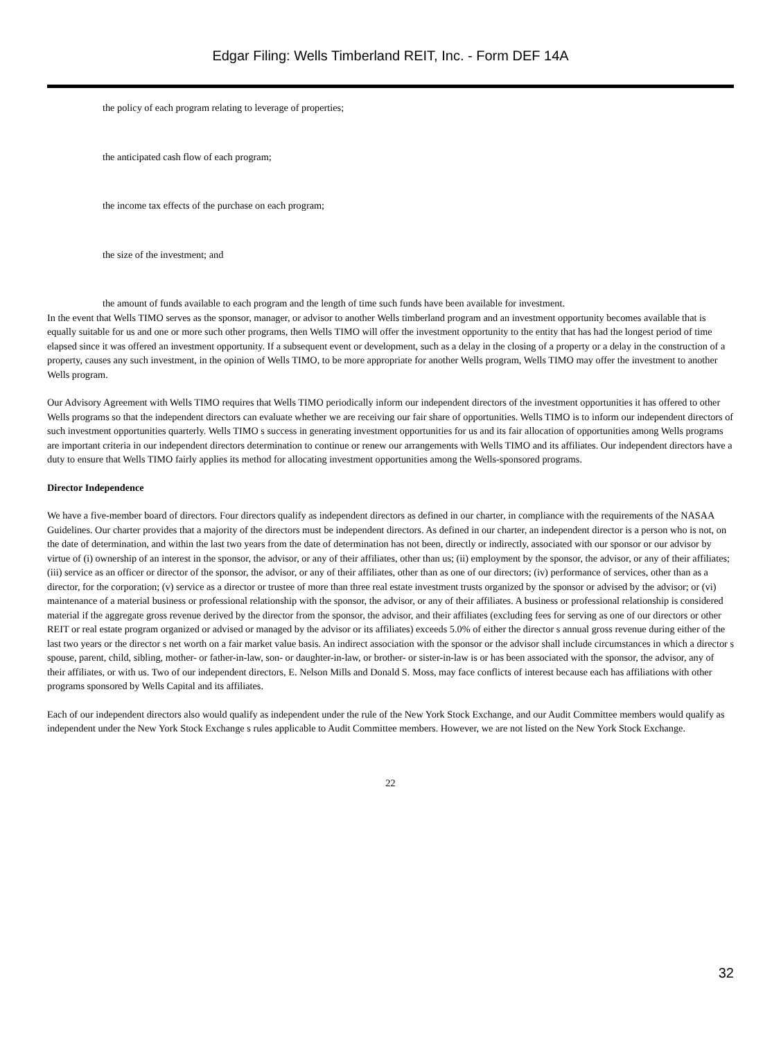Edgar Filing: Wells Timberland REIT, Inc. - Form DEF 14A
the policy of each program relating to leverage of properties;
the anticipated cash flow of each program;
the income tax effects of the purchase on each program;
the size of the investment; and
the amount of funds available to each program and the length of time such funds have been available for investment.
In the event that Wells TIMO serves as the sponsor, manager, or advisor to another Wells timberland program and an investment opportunity becomes available that is equally suitable for us and one or more such other programs, then Wells TIMO will offer the investment opportunity to the entity that has had the longest period of time elapsed since it was offered an investment opportunity. If a subsequent event or development, such as a delay in the closing of a property or a delay in the construction of a property, causes any such investment, in the opinion of Wells TIMO, to be more appropriate for another Wells program, Wells TIMO may offer the investment to another Wells program.
Our Advisory Agreement with Wells TIMO requires that Wells TIMO periodically inform our independent directors of the investment opportunities it has offered to other Wells programs so that the independent directors can evaluate whether we are receiving our fair share of opportunities. Wells TIMO is to inform our independent directors of such investment opportunities quarterly. Wells TIMO s success in generating investment opportunities for us and its fair allocation of opportunities among Wells programs are important criteria in our independent directors determination to continue or renew our arrangements with Wells TIMO and its affiliates. Our independent directors have a duty to ensure that Wells TIMO fairly applies its method for allocating investment opportunities among the Wells-sponsored programs.
Director Independence
We have a five-member board of directors. Four directors qualify as independent directors as defined in our charter, in compliance with the requirements of the NASAA Guidelines. Our charter provides that a majority of the directors must be independent directors. As defined in our charter, an independent director is a person who is not, on the date of determination, and within the last two years from the date of determination has not been, directly or indirectly, associated with our sponsor or our advisor by virtue of (i) ownership of an interest in the sponsor, the advisor, or any of their affiliates, other than us; (ii) employment by the sponsor, the advisor, or any of their affiliates; (iii) service as an officer or director of the sponsor, the advisor, or any of their affiliates, other than as one of our directors; (iv) performance of services, other than as a director, for the corporation; (v) service as a director or trustee of more than three real estate investment trusts organized by the sponsor or advised by the advisor; or (vi) maintenance of a material business or professional relationship with the sponsor, the advisor, or any of their affiliates. A business or professional relationship is considered material if the aggregate gross revenue derived by the director from the sponsor, the advisor, and their affiliates (excluding fees for serving as one of our directors or other REIT or real estate program organized or advised or managed by the advisor or its affiliates) exceeds 5.0% of either the director s annual gross revenue during either of the last two years or the director s net worth on a fair market value basis. An indirect association with the sponsor or the advisor shall include circumstances in which a director s spouse, parent, child, sibling, mother- or father-in-law, son- or daughter-in-law, or brother- or sister-in-law is or has been associated with the sponsor, the advisor, any of their affiliates, or with us. Two of our independent directors, E. Nelson Mills and Donald S. Moss, may face conflicts of interest because each has affiliations with other programs sponsored by Wells Capital and its affiliates.
Each of our independent directors also would qualify as independent under the rule of the New York Stock Exchange, and our Audit Committee members would qualify as independent under the New York Stock Exchange s rules applicable to Audit Committee members. However, we are not listed on the New York Stock Exchange.
22
32